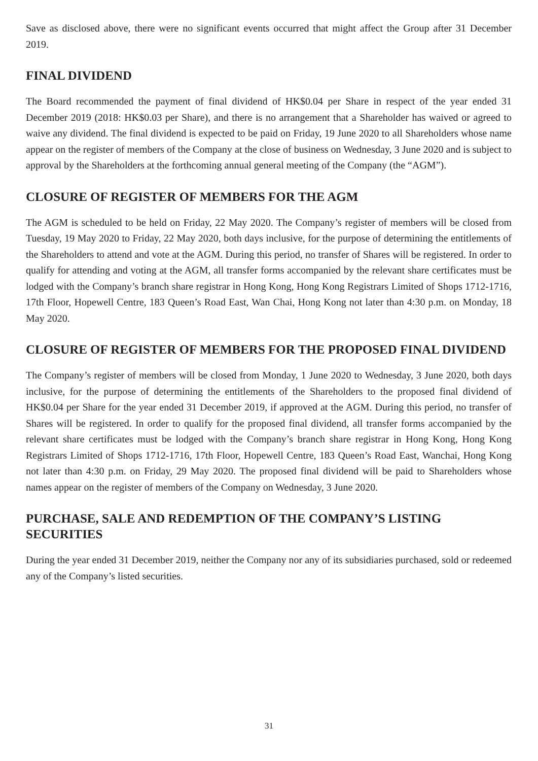Save as disclosed above, there were no significant events occurred that might affect the Group after 31 December 2019.
FINAL DIVIDEND
The Board recommended the payment of final dividend of HK$0.04 per Share in respect of the year ended 31 December 2019 (2018: HK$0.03 per Share), and there is no arrangement that a Shareholder has waived or agreed to waive any dividend. The final dividend is expected to be paid on Friday, 19 June 2020 to all Shareholders whose name appear on the register of members of the Company at the close of business on Wednesday, 3 June 2020 and is subject to approval by the Shareholders at the forthcoming annual general meeting of the Company (the “AGM”).
CLOSURE OF REGISTER OF MEMBERS FOR THE AGM
The AGM is scheduled to be held on Friday, 22 May 2020. The Company’s register of members will be closed from Tuesday, 19 May 2020 to Friday, 22 May 2020, both days inclusive, for the purpose of determining the entitlements of the Shareholders to attend and vote at the AGM. During this period, no transfer of Shares will be registered. In order to qualify for attending and voting at the AGM, all transfer forms accompanied by the relevant share certificates must be lodged with the Company’s branch share registrar in Hong Kong, Hong Kong Registrars Limited of Shops 1712-1716, 17th Floor, Hopewell Centre, 183 Queen’s Road East, Wan Chai, Hong Kong not later than 4:30 p.m. on Monday, 18 May 2020.
CLOSURE OF REGISTER OF MEMBERS FOR THE PROPOSED FINAL DIVIDEND
The Company’s register of members will be closed from Monday, 1 June 2020 to Wednesday, 3 June 2020, both days inclusive, for the purpose of determining the entitlements of the Shareholders to the proposed final dividend of HK$0.04 per Share for the year ended 31 December 2019, if approved at the AGM. During this period, no transfer of Shares will be registered. In order to qualify for the proposed final dividend, all transfer forms accompanied by the relevant share certificates must be lodged with the Company’s branch share registrar in Hong Kong, Hong Kong Registrars Limited of Shops 1712-1716, 17th Floor, Hopewell Centre, 183 Queen’s Road East, Wanchai, Hong Kong not later than 4:30 p.m. on Friday, 29 May 2020. The proposed final dividend will be paid to Shareholders whose names appear on the register of members of the Company on Wednesday, 3 June 2020.
PURCHASE, SALE AND REDEMPTION OF THE COMPANY’S LISTING SECURITIES
During the year ended 31 December 2019, neither the Company nor any of its subsidiaries purchased, sold or redeemed any of the Company’s listed securities.
31